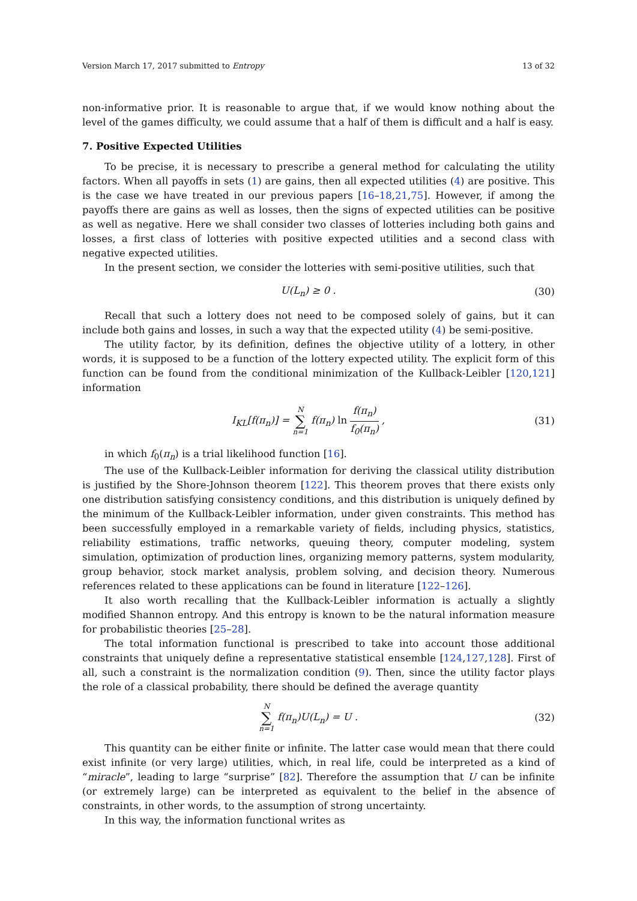Version March 17, 2017 submitted to Entropy 13 of 32
non-informative prior. It is reasonable to argue that, if we would know nothing about the level of the games difficulty, we could assume that a half of them is difficult and a half is easy.
7. Positive Expected Utilities
To be precise, it is necessary to prescribe a general method for calculating the utility factors. When all payoffs in sets (1) are gains, then all expected utilities (4) are positive. This is the case we have treated in our previous papers [16–18,21,75]. However, if among the payoffs there are gains as well as losses, then the signs of expected utilities can be positive as well as negative. Here we shall consider two classes of lotteries including both gains and losses, a first class of lotteries with positive expected utilities and a second class with negative expected utilities.
In the present section, we consider the lotteries with semi-positive utilities, such that
U(L<sub>n</sub>) ≥ 0 . (30)
Recall that such a lottery does not need to be composed solely of gains, but it can include both gains and losses, in such a way that the expected utility (4) be semi-positive.
The utility factor, by its definition, defines the objective utility of a lottery, in other words, it is supposed to be a function of the lottery expected utility. The explicit form of this function can be found from the conditional minimization of the Kullback-Leibler [120,121] information
I<sub>KL</sub>[f(π<sub>n</sub>)] = N ∑ n=1 f(π<sub>n</sub>) ln f(π<sub>n</sub>) f<sub>0</sub>(π<sub>n</sub>) , (31)
in which f<sub>0</sub>(π<sub>n</sub>) is a trial likelihood function [16].
The use of the Kullback-Leibler information for deriving the classical utility distribution is justified by the Shore-Johnson theorem [122]. This theorem proves that there exists only one distribution satisfying consistency conditions, and this distribution is uniquely defined by the minimum of the Kullback-Leibler information, under given constraints. This method has been successfully employed in a remarkable variety of fields, including physics, statistics, reliability estimations, traffic networks, queuing theory, computer modeling, system simulation, optimization of production lines, organizing memory patterns, system modularity, group behavior, stock market analysis, problem solving, and decision theory. Numerous references related to these applications can be found in literature [122–126].
It also worth recalling that the Kullback-Leibler information is actually a slightly modified Shannon entropy. And this entropy is known to be the natural information measure for probabilistic theories [25–28].
The total information functional is prescribed to take into account those additional constraints that uniquely define a representative statistical ensemble [124,127,128]. First of all, such a constraint is the normalization condition (9). Then, since the utility factor plays the role of a classical probability, there should be defined the average quantity
N ∑ n=1 f(π<sub>n</sub>)U(L<sub>n</sub>) = U . (32)
This quantity can be either finite or infinite. The latter case would mean that there could exist infinite (or very large) utilities, which, in real life, could be interpreted as a kind of “miracle”, leading to large “surprise” [82]. Therefore the assumption that U can be infinite (or extremely large) can be interpreted as equivalent to the belief in the absence of constraints, in other words, to the assumption of strong uncertainty.
In this way, the information functional writes as